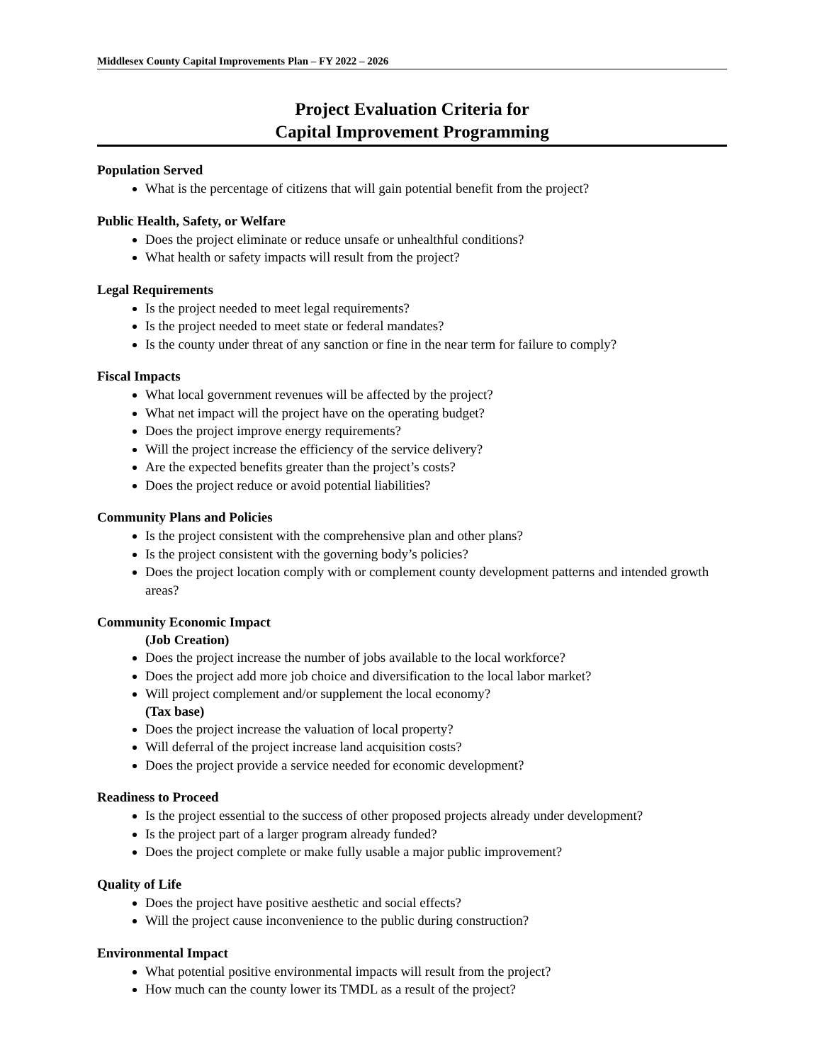Middlesex County Capital Improvements Plan – FY 2022 – 2026
Project Evaluation Criteria for
Capital Improvement Programming
Population Served
What is the percentage of citizens that will gain potential benefit from the project?
Public Health, Safety, or Welfare
Does the project eliminate or reduce unsafe or unhealthful conditions?
What health or safety impacts will result from the project?
Legal Requirements
Is the project needed to meet legal requirements?
Is the project needed to meet state or federal mandates?
Is the county under threat of any sanction or fine in the near term for failure to comply?
Fiscal Impacts
What local government revenues will be affected by the project?
What net impact will the project have on the operating budget?
Does the project improve energy requirements?
Will the project increase the efficiency of the service delivery?
Are the expected benefits greater than the project’s costs?
Does the project reduce or avoid potential liabilities?
Community Plans and Policies
Is the project consistent with the comprehensive plan and other plans?
Is the project consistent with the governing body’s policies?
Does the project location comply with or complement county development patterns and intended growth areas?
Community Economic Impact
(Job Creation)
Does the project increase the number of jobs available to the local workforce?
Does the project add more job choice and diversification to the local labor market?
Will project complement and/or supplement the local economy?
(Tax base)
Does the project increase the valuation of local property?
Will deferral of the project increase land acquisition costs?
Does the project provide a service needed for economic development?
Readiness to Proceed
Is the project essential to the success of other proposed projects already under development?
Is the project part of a larger program already funded?
Does the project complete or make fully usable a major public improvement?
Quality of Life
Does the project have positive aesthetic and social effects?
Will the project cause inconvenience to the public during construction?
Environmental Impact
What potential positive environmental impacts will result from the project?
How much can the county lower its TMDL as a result of the project?